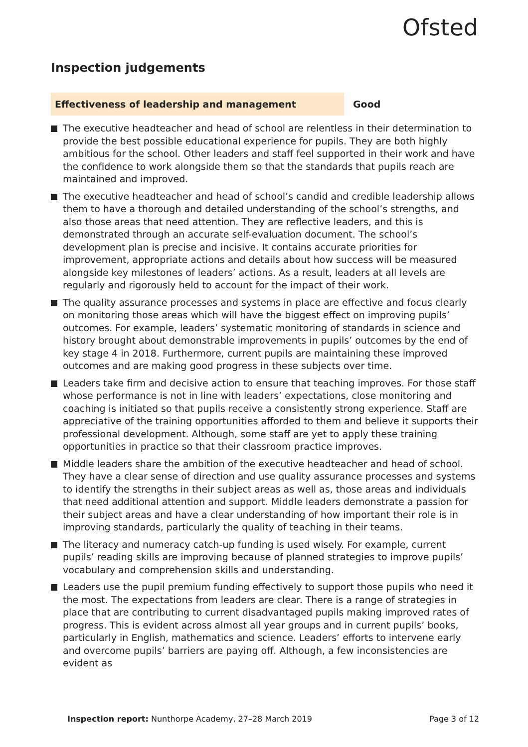Ofsted
Inspection judgements
Effectiveness of leadership and management
Good
The executive headteacher and head of school are relentless in their determination to provide the best possible educational experience for pupils. They are both highly ambitious for the school. Other leaders and staff feel supported in their work and have the confidence to work alongside them so that the standards that pupils reach are maintained and improved.
The executive headteacher and head of school’s candid and credible leadership allows them to have a thorough and detailed understanding of the school’s strengths, and also those areas that need attention. They are reflective leaders, and this is demonstrated through an accurate self-evaluation document. The school’s development plan is precise and incisive. It contains accurate priorities for improvement, appropriate actions and details about how success will be measured alongside key milestones of leaders’ actions. As a result, leaders at all levels are regularly and rigorously held to account for the impact of their work.
The quality assurance processes and systems in place are effective and focus clearly on monitoring those areas which will have the biggest effect on improving pupils’ outcomes. For example, leaders’ systematic monitoring of standards in science and history brought about demonstrable improvements in pupils’ outcomes by the end of key stage 4 in 2018. Furthermore, current pupils are maintaining these improved outcomes and are making good progress in these subjects over time.
Leaders take firm and decisive action to ensure that teaching improves. For those staff whose performance is not in line with leaders’ expectations, close monitoring and coaching is initiated so that pupils receive a consistently strong experience. Staff are appreciative of the training opportunities afforded to them and believe it supports their professional development. Although, some staff are yet to apply these training opportunities in practice so that their classroom practice improves.
Middle leaders share the ambition of the executive headteacher and head of school. They have a clear sense of direction and use quality assurance processes and systems to identify the strengths in their subject areas as well as, those areas and individuals that need additional attention and support. Middle leaders demonstrate a passion for their subject areas and have a clear understanding of how important their role is in improving standards, particularly the quality of teaching in their teams.
The literacy and numeracy catch-up funding is used wisely. For example, current pupils’ reading skills are improving because of planned strategies to improve pupils’ vocabulary and comprehension skills and understanding.
Leaders use the pupil premium funding effectively to support those pupils who need it the most. The expectations from leaders are clear. There is a range of strategies in place that are contributing to current disadvantaged pupils making improved rates of progress. This is evident across almost all year groups and in current pupils’ books, particularly in English, mathematics and science. Leaders’ efforts to intervene early and overcome pupils’ barriers are paying off. Although, a few inconsistencies are evident as
Inspection report: Nunthorpe Academy, 27–28 March 2019
Page 3 of 12